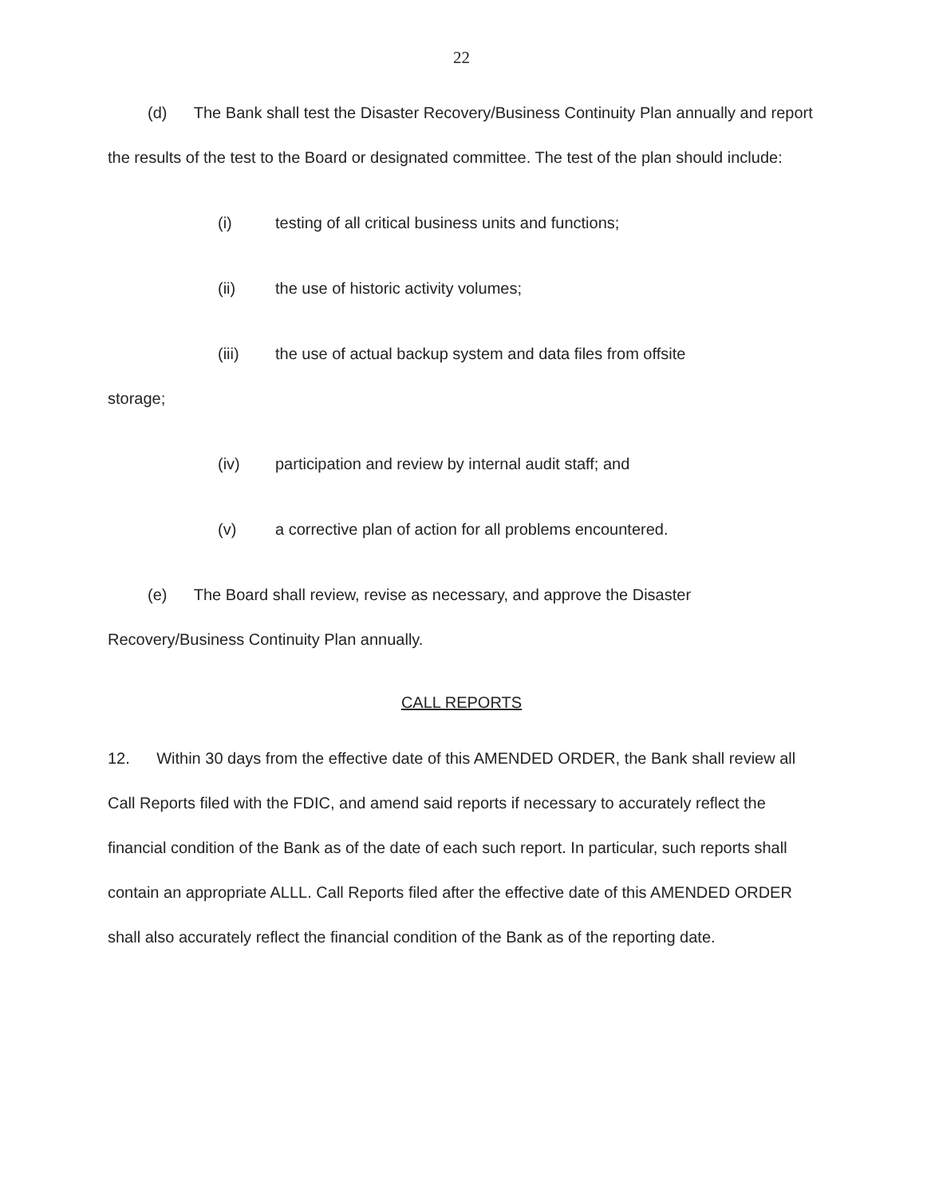22
(d) The Bank shall test the Disaster Recovery/Business Continuity Plan annually and report the results of the test to the Board or designated committee. The test of the plan should include:
(i) testing of all critical business units and functions;
(ii) the use of historic activity volumes;
(iii) the use of actual backup system and data files from offsite
storage;
(iv) participation and review by internal audit staff; and
(v) a corrective plan of action for all problems encountered.
(e) The Board shall review, revise as necessary, and approve the Disaster Recovery/Business Continuity Plan annually.
CALL REPORTS
12. Within 30 days from the effective date of this AMENDED ORDER, the Bank shall review all Call Reports filed with the FDIC, and amend said reports if necessary to accurately reflect the financial condition of the Bank as of the date of each such report. In particular, such reports shall contain an appropriate ALLL. Call Reports filed after the effective date of this AMENDED ORDER shall also accurately reflect the financial condition of the Bank as of the reporting date.